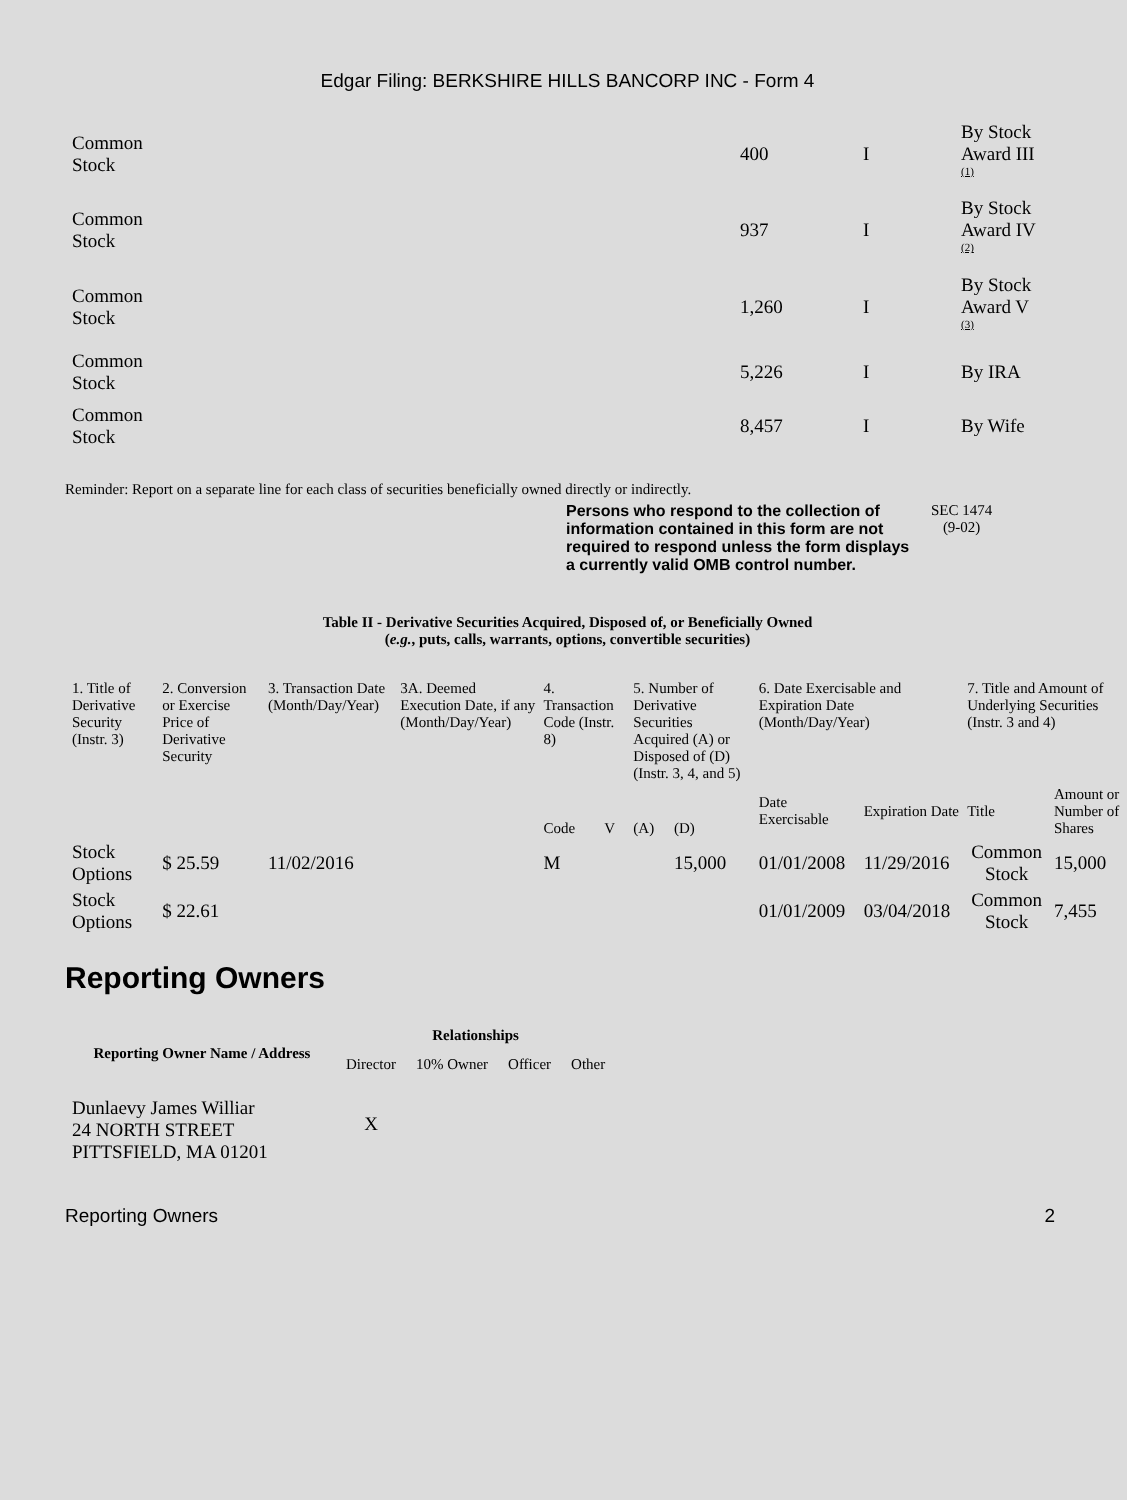Edgar Filing: BERKSHIRE HILLS BANCORP INC - Form 4
| Common Stock | 400 | I | By Stock Award III <sup>(1)</sup> |
| Common Stock | 937 | I | By Stock Award IV <sup>(2)</sup> |
| Common Stock | 1,260 | I | By Stock Award V <sup>(3)</sup> |
| Common Stock | 5,226 | I | By IRA |
| Common Stock | 8,457 | I | By Wife |
Reminder: Report on a separate line for each class of securities beneficially owned directly or indirectly.
Persons who respond to the collection of information contained in this form are not required to respond unless the form displays a currently valid OMB control number.
SEC 1474
(9-02)
Table II - Derivative Securities Acquired, Disposed of, or Beneficially Owned
(e.g., puts, calls, warrants, options, convertible securities)
| 1. Title of Derivative Security (Instr. 3) | 2. Conversion or Exercise Price of Derivative Security | 3. Transaction Date (Month/Day/Year) | 3A. Deemed Execution Date, if any (Month/Day/Year) | 4. Transaction Code (Instr. 8) | | 5. Number of Derivative Securities Acquired (A) or Disposed of (D) (Instr. 3, 4, and 5) | | 6. Date Exercisable and Expiration Date (Month/Day/Year) | | 7. Title and Amount of Underlying Securities (Instr. 3 and 4) | |
| | | | | Code | V | (A) | (D) | Date Exercisable | Expiration Date | Title | Amount or Number of Shares |
| Stock Options | $ 25.59 | 11/02/2016 | | M | | | 15,000 | 01/01/2008 | 11/29/2016 | Common Stock | 15,000 |
| Stock Options | $ 22.61 | | | | | | | 01/01/2009 | 03/04/2018 | Common Stock | 7,455 |
Reporting Owners
| Reporting Owner Name / Address | Relationships | | | |
| --- | --- | --- | --- | --- |
| | Director | 10% Owner | Officer | Other |
| Dunlaevy James Williar 24 NORTH STREET PITTSFIELD, MA 01201 | X | | | |
Reporting Owners 2